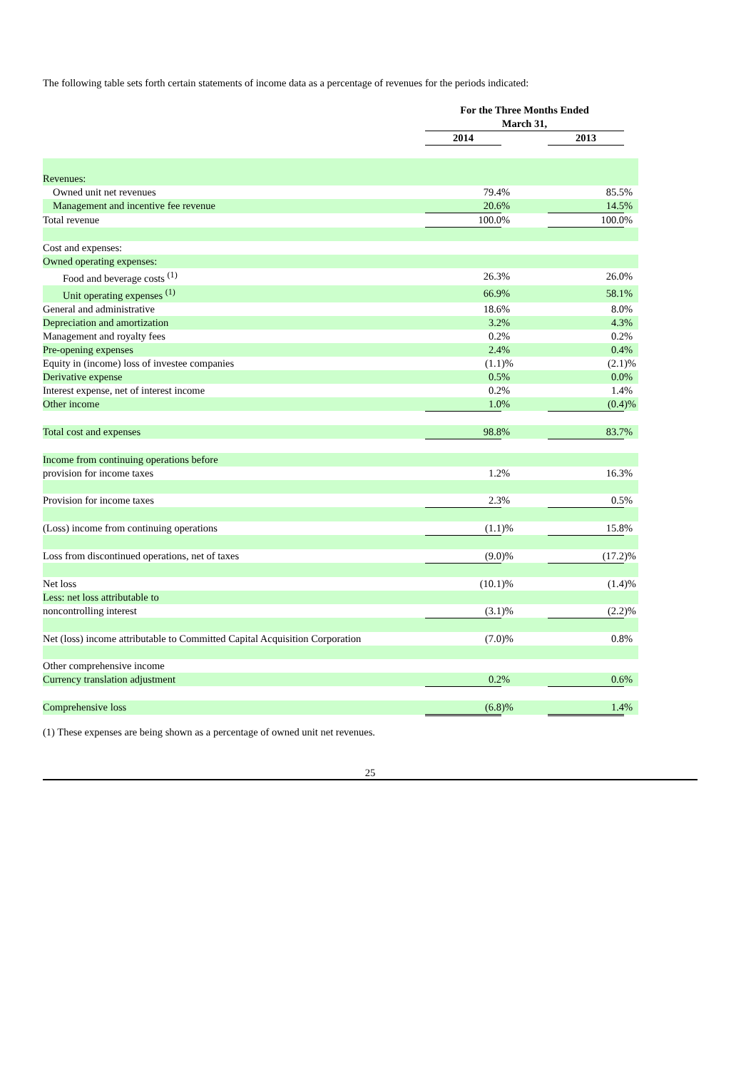The following table sets forth certain statements of income data as a percentage of revenues for the periods indicated:
| | For the Three Months Ended March 31, | | | | |
| | 2014 | | | 2013 | |
| Revenues: | | | | | |
| Owned unit net revenues | 79.4 | % | | 85.5 | % |
| Management and incentive fee revenue | 20.6 | % | | 14.5 | % |
| Total revenue | 100.0 | % | | 100.0 | % |
| Cost and expenses: | | | | | |
| Owned operating expenses: | | | | | |
| Food and beverage costs <sup>(1)</sup> | 26.3 | % | | 26.0 | % |
| Unit operating expenses <sup>(1)</sup> | 66.9 | % | | 58.1 | % |
| General and administrative | 18.6 | % | | 8.0 | % |
| Depreciation and amortization | 3.2 | % | | 4.3 | % |
| Management and royalty fees | 0.2 | % | | 0.2 | % |
| Pre-opening expenses | 2.4 | % | | 0.4 | % |
| Equity in (income) loss of investee companies | (1.1 | )% | | (2.1 | )% |
| Derivative expense | 0.5 | % | | 0.0 | % |
| Interest expense, net of interest income | 0.2 | % | | 1.4 | % |
| Other income | 1.0 | % | | (0.4 | )% |
| Total cost and expenses | 98.8 | % | | 83.7 | % |
| Income from continuing operations before | | | | | |
| provision for income taxes | 1.2 | % | | 16.3 | % |
| Provision for income taxes | 2.3 | % | | 0.5 | % |
| (Loss) income from continuing operations | (1.1 | )% | | 15.8 | % |
| Loss from discontinued operations, net of taxes | (9.0 | )% | | (17.2 | )% |
| Net loss | (10.1 | )% | | (1.4 | )% |
| Less: net loss attributable to | | | | | |
| noncontrolling interest | (3.1 | )% | | (2.2 | )% |
| Net (loss) income attributable to Committed Capital Acquisition Corporation | (7.0 | )% | | 0.8 | % |
| Other comprehensive income | | | | | |
| Currency translation adjustment | 0.2 | % | | 0.6 | % |
| Comprehensive loss | (6.8 | )% | | 1.4 | % |
(1) These expenses are being shown as a percentage of owned unit net revenues.
25